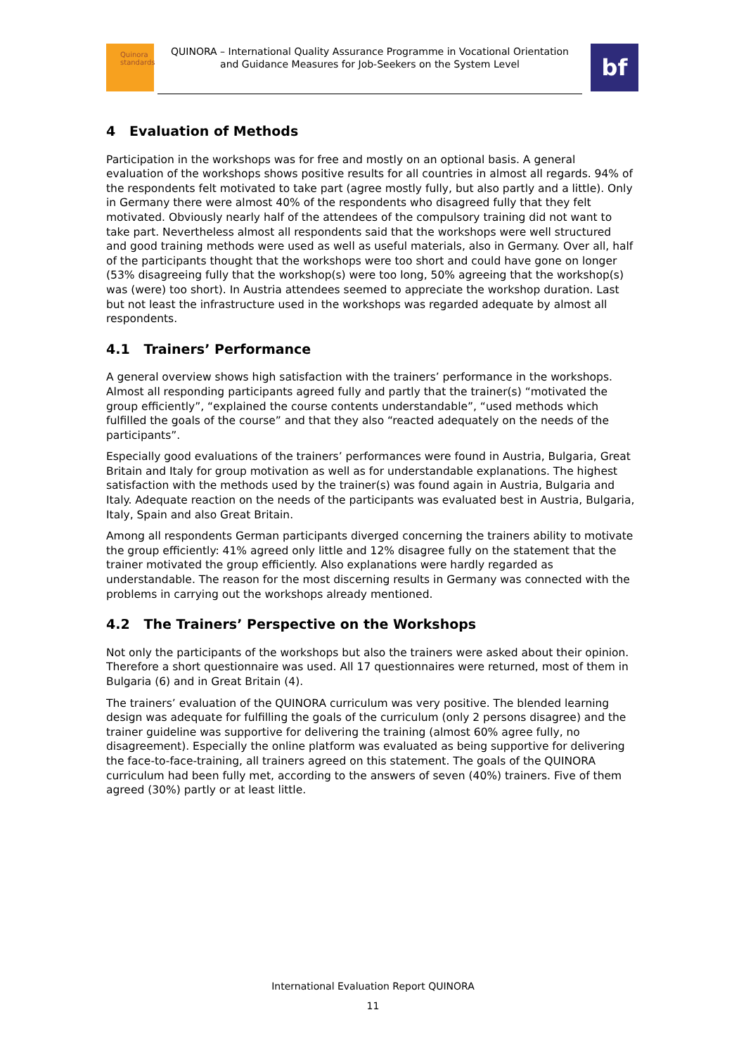Quinora
standards
QUINORA – International Quality Assurance Programme in Vocational Orientation
and Guidance Measures for Job-Seekers on the System Level
bf
4 Evaluation of Methods
Participation in the workshops was for free and mostly on an optional basis. A general evaluation of the workshops shows positive results for all countries in almost all regards. 94% of the respondents felt motivated to take part (agree mostly fully, but also partly and a little). Only in Germany there were almost 40% of the respondents who disagreed fully that they felt motivated. Obviously nearly half of the attendees of the compulsory training did not want to take part. Nevertheless almost all respondents said that the workshops were well structured and good training methods were used as well as useful materials, also in Germany. Over all, half of the participants thought that the workshops were too short and could have gone on longer (53% disagreeing fully that the workshop(s) were too long, 50% agreeing that the workshop(s) was (were) too short). In Austria attendees seemed to appreciate the workshop duration. Last but not least the infrastructure used in the workshops was regarded adequate by almost all respondents.
4.1 Trainers’ Performance
A general overview shows high satisfaction with the trainers’ performance in the workshops. Almost all responding participants agreed fully and partly that the trainer(s) “motivated the group efficiently”, “explained the course contents understandable”, “used methods which fulfilled the goals of the course” and that they also “reacted adequately on the needs of the participants”.
Especially good evaluations of the trainers’ performances were found in Austria, Bulgaria, Great Britain and Italy for group motivation as well as for understandable explanations. The highest satisfaction with the methods used by the trainer(s) was found again in Austria, Bulgaria and Italy. Adequate reaction on the needs of the participants was evaluated best in Austria, Bulgaria, Italy, Spain and also Great Britain.
Among all respondents German participants diverged concerning the trainers ability to motivate the group efficiently: 41% agreed only little and 12% disagree fully on the statement that the trainer motivated the group efficiently. Also explanations were hardly regarded as understandable. The reason for the most discerning results in Germany was connected with the problems in carrying out the workshops already mentioned.
4.2 The Trainers’ Perspective on the Workshops
Not only the participants of the workshops but also the trainers were asked about their opinion. Therefore a short questionnaire was used. All 17 questionnaires were returned, most of them in Bulgaria (6) and in Great Britain (4).
The trainers’ evaluation of the QUINORA curriculum was very positive. The blended learning design was adequate for fulfilling the goals of the curriculum (only 2 persons disagree) and the trainer guideline was supportive for delivering the training (almost 60% agree fully, no disagreement). Especially the online platform was evaluated as being supportive for delivering the face-to-face-training, all trainers agreed on this statement. The goals of the QUINORA curriculum had been fully met, according to the answers of seven (40%) trainers. Five of them agreed (30%) partly or at least little.
International Evaluation Report QUINORA
11